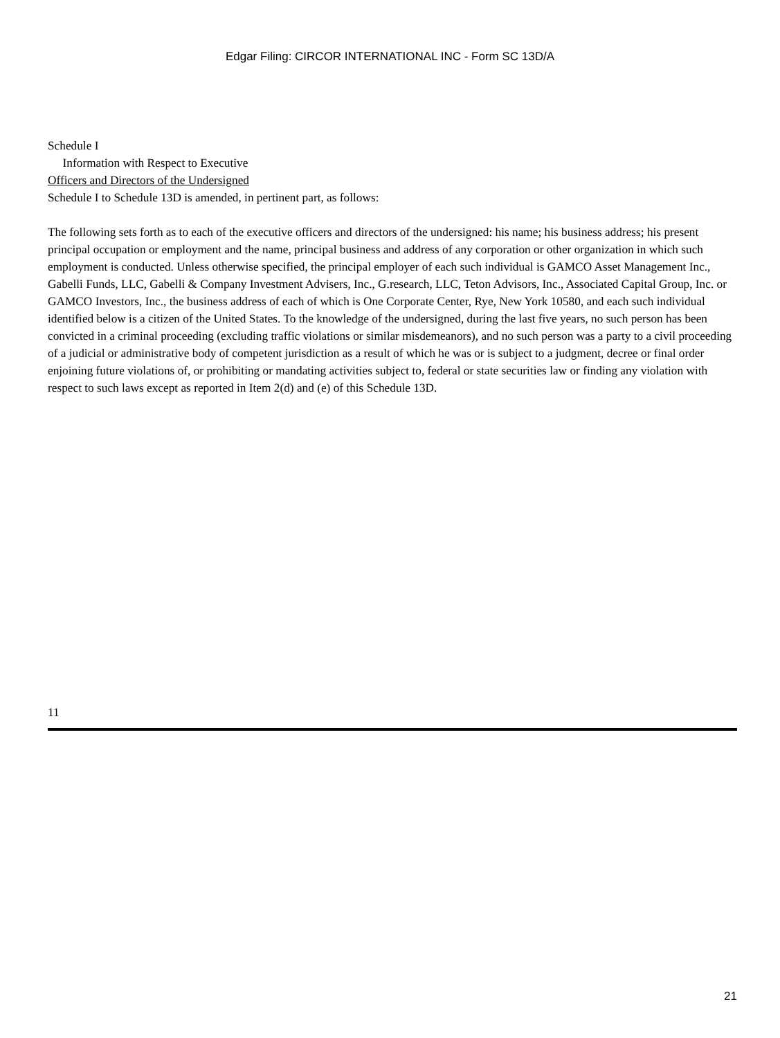Edgar Filing: CIRCOR INTERNATIONAL INC - Form SC 13D/A
Schedule I
Information with Respect to Executive
Officers and Directors of the Undersigned
Schedule I to Schedule 13D is amended, in pertinent part, as follows:
The following sets forth as to each of the executive officers and directors of the undersigned: his name; his business address; his present principal occupation or employment and the name, principal business and address of any corporation or other organization in which such employment is conducted. Unless otherwise specified, the principal employer of each such individual is GAMCO Asset Management Inc., Gabelli Funds, LLC, Gabelli & Company Investment Advisers, Inc., G.research, LLC, Teton Advisors, Inc., Associated Capital Group, Inc. or GAMCO Investors, Inc., the business address of each of which is One Corporate Center, Rye, New York 10580, and each such individual identified below is a citizen of the United States. To the knowledge of the undersigned, during the last five years, no such person has been convicted in a criminal proceeding (excluding traffic violations or similar misdemeanors), and no such person was a party to a civil proceeding of a judicial or administrative body of competent jurisdiction as a result of which he was or is subject to a judgment, decree or final order enjoining future violations of, or prohibiting or mandating activities subject to, federal or state securities law or finding any violation with respect to such laws except as reported in Item 2(d) and (e) of this Schedule 13D.
11
21